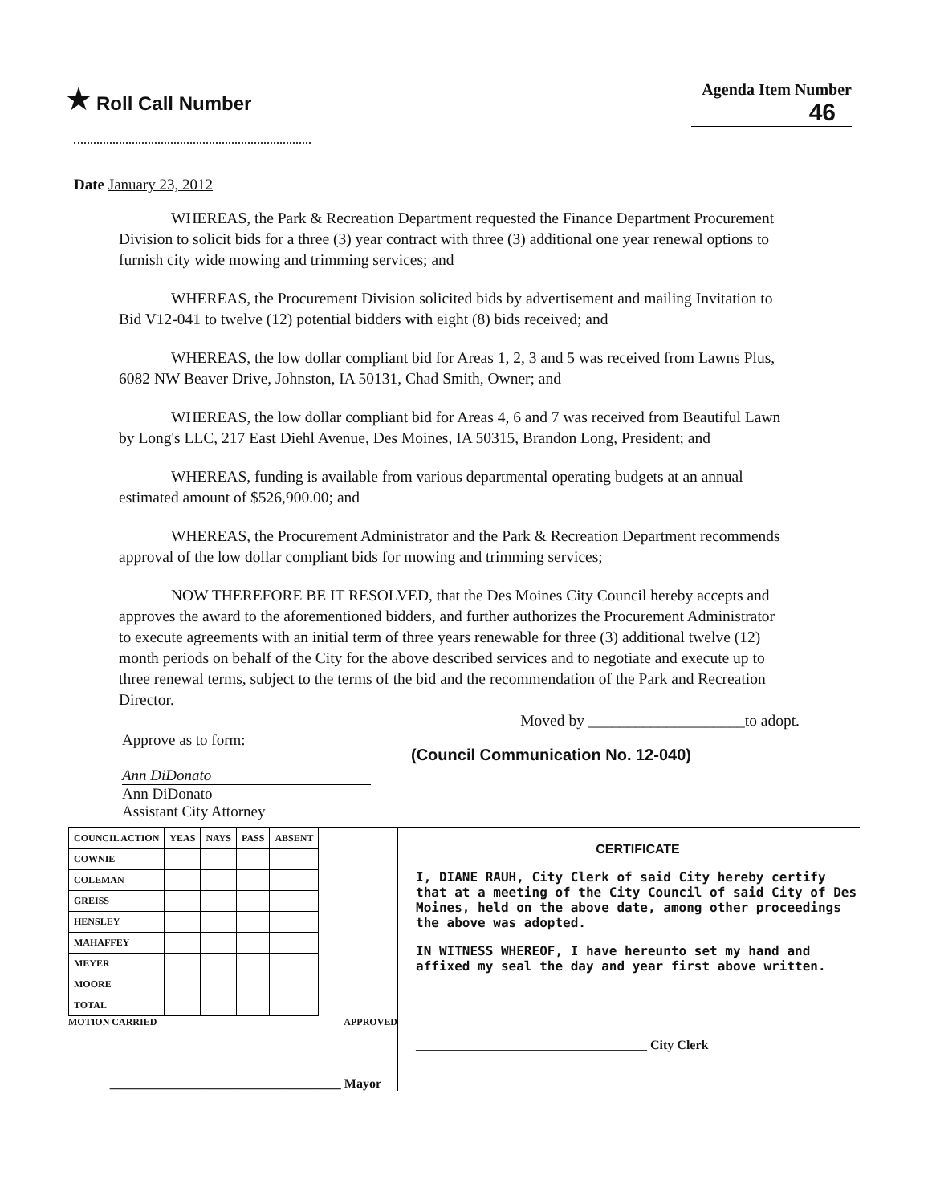★ Roll Call Number
Agenda Item Number
46
Date January 23, 2012
WHEREAS, the Park & Recreation Department requested the Finance Department Procurement Division to solicit bids for a three (3) year contract with three (3) additional one year renewal options to furnish city wide mowing and trimming services; and
WHEREAS, the Procurement Division solicited bids by advertisement and mailing Invitation to Bid V12-041 to twelve (12) potential bidders with eight (8) bids received; and
WHEREAS, the low dollar compliant bid for Areas 1, 2, 3 and 5 was received from Lawns Plus, 6082 NW Beaver Drive, Johnston, IA 50131, Chad Smith, Owner; and
WHEREAS, the low dollar compliant bid for Areas 4, 6 and 7 was received from Beautiful Lawn by Long's LLC, 217 East Diehl Avenue, Des Moines, IA 50315, Brandon Long, President; and
WHEREAS, funding is available from various departmental operating budgets at an annual estimated amount of $526,900.00; and
WHEREAS, the Procurement Administrator and the Park & Recreation Department recommends approval of the low dollar compliant bids for mowing and trimming services;
NOW THEREFORE BE IT RESOLVED, that the Des Moines City Council hereby accepts and approves the award to the aforementioned bidders, and further authorizes the Procurement Administrator to execute agreements with an initial term of three years renewable for three (3) additional twelve (12) month periods on behalf of the City for the above described services and to negotiate and execute up to three renewal terms, subject to the terms of the bid and the recommendation of the Park and Recreation Director.
Moved by ____________________to adopt.
Approve as to form:
Ann DiDonato
Ann DiDonato
Assistant City Attorney
(Council Communication No. 12-040)
| COUNCIL ACTION | YEAS | NAYS | PASS | ABSENT |
| --- | --- | --- | --- | --- |
| COWNIE | | | | |
| COLEMAN | | | | |
| GREISS | | | | |
| HENSLEY | | | | |
| MAHAFFEY | | | | |
| MEYER | | | | |
| MOORE | | | | |
| TOTAL | | | | |
MOTION CARRIED APPROVED
____________________________________ Mayor
CERTIFICATE
I, DIANE RAUH, City Clerk of said City hereby certify that at a meeting of the City Council of said City of Des Moines, held on the above date, among other proceedings the above was adopted.
IN WITNESS WHEREOF, I have hereunto set my hand and affixed my seal the day and year first above written.
____________________________________ City Clerk